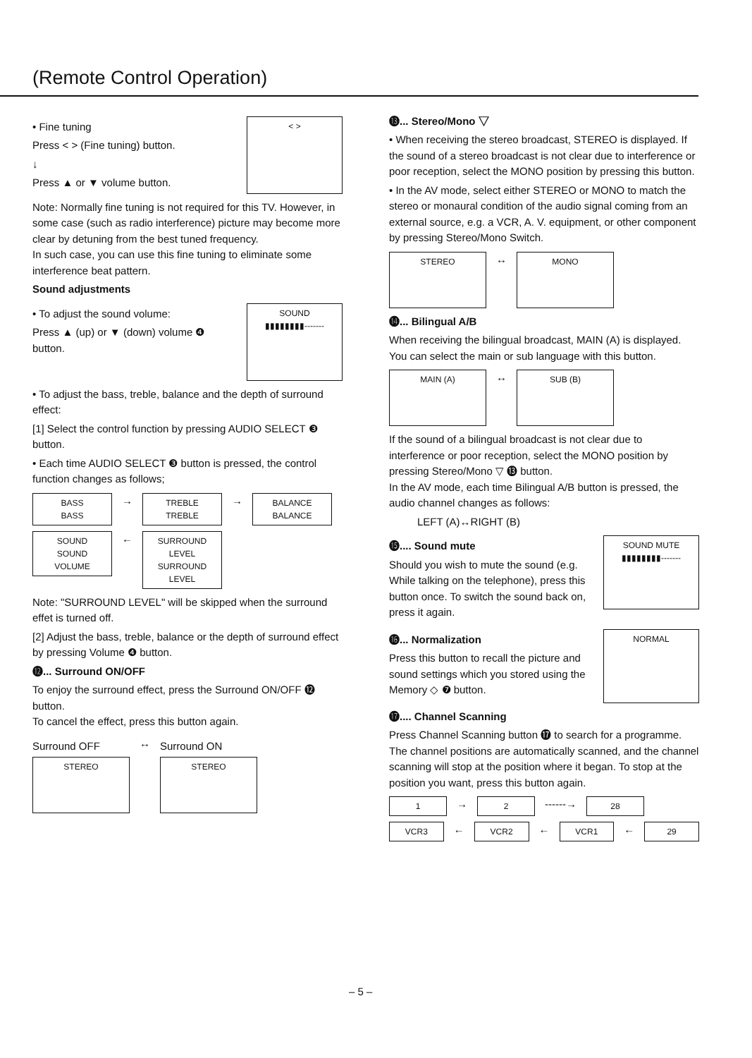(Remote Control Operation)
• Fine tuning
Press < > (Fine tuning) button.
↓
Press ▲ or ▼ volume button.
< >
Note: Normally fine tuning is not required for this TV. However, in some case (such as radio interference) picture may become more clear by detuning from the best tuned frequency.
In such case, you can use this fine tuning to eliminate some interference beat pattern.
Sound adjustments
• To adjust the sound volume:
Press ▲ (up) or ▼ (down) volume ❹ button.
SOUND
▮▮▮▮▮▮▮▮-------
• To adjust the bass, treble, balance and the depth of surround effect:
[1] Select the control function by pressing AUDIO SELECT ❸ button.
• Each time AUDIO SELECT ❸ button is pressed, the control function changes as follows;
BASS
BASS
→
TREBLE
TREBLE
→
BALANCE
BALANCE
SOUND
SOUND VOLUME
←
SURROUND LEVEL
SURROUND LEVEL
Note: "SURROUND LEVEL" will be skipped when the surround effet is turned off.
[2] Adjust the bass, treble, balance or the depth of surround effect by pressing Volume ❹ button.
⓬... Surround ON/OFF
To enjoy the surround effect, press the Surround ON/OFF ⓬ button.
To cancel the effect, press this button again.
Surround OFF
STEREO
↔
Surround ON
STEREO
⓭... Stereo/Mono ▽
• When receiving the stereo broadcast, STEREO is displayed. If the sound of a stereo broadcast is not clear due to interference or poor reception, select the MONO position by pressing this button.
• In the AV mode, select either STEREO or MONO to match the stereo or monaural condition of the audio signal coming from an external source, e.g. a VCR, A. V. equipment, or other component by pressing Stereo/Mono Switch.
STEREO
↔
MONO
⓮... Bilingual A/B
When receiving the bilingual broadcast, MAIN (A) is displayed.
You can select the main or sub language with this button.
MAIN (A)
↔
SUB (B)
If the sound of a bilingual broadcast is not clear due to interference or poor reception, select the MONO position by pressing Stereo/Mono ▽ ⓭ button.
In the AV mode, each time Bilingual A/B button is pressed, the audio channel changes as follows:
LEFT (A)↔RIGHT (B)
⓯.... Sound mute
Should you wish to mute the sound (e.g. While talking on the telephone), press this button once. To switch the sound back on, press it again.
SOUND MUTE
▮▮▮▮▮▮▮▮-------
⓰... Normalization
Press this button to recall the picture and sound settings which you stored using the Memory ◇ ❼ button.
NORMAL
⓱.... Channel Scanning
Press Channel Scanning button ⓱ to search for a programme. The channel positions are automatically scanned, and the channel scanning will stop at the position where it began. To stop at the position you want, press this button again.
1
→
2
------→
28
VCR3
←
VCR2
←
VCR1
←
29
– 5 –